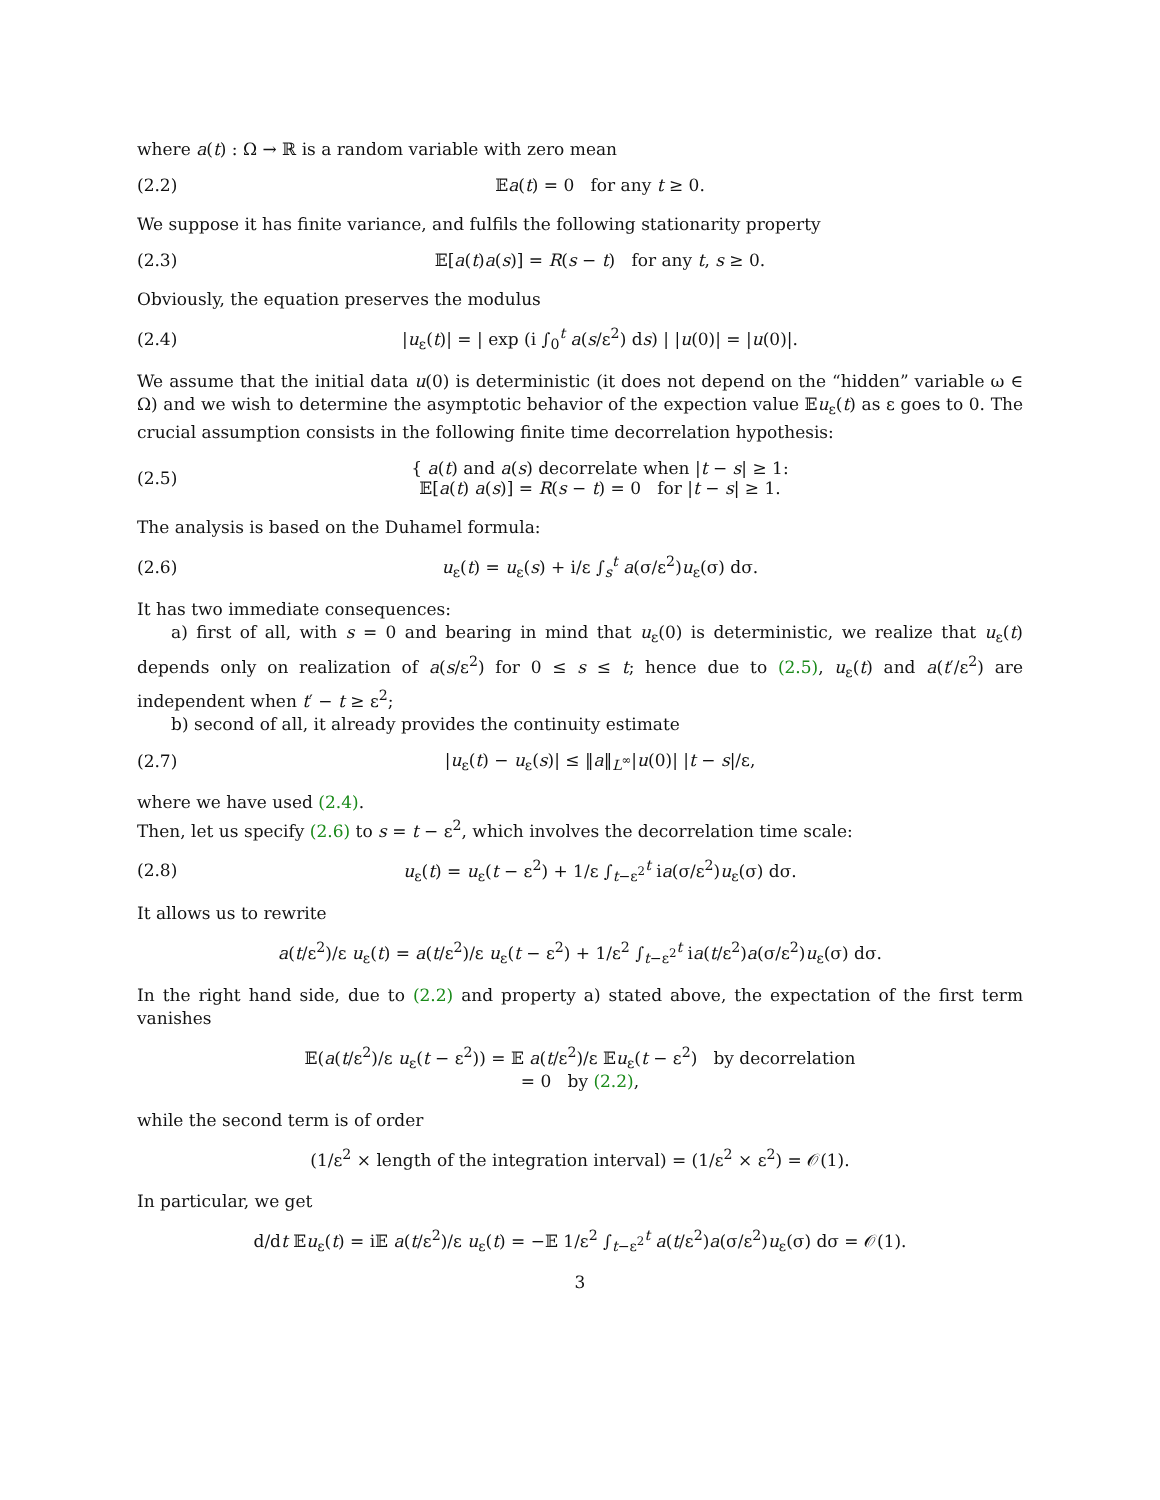where a(t) : Ω → ℝ is a random variable with zero mean
(2.2) 𝔼a(t) = 0 for any t ≥ 0.
We suppose it has finite variance, and fulfils the following stationarity property
(2.3) 𝔼[a(t)a(s)] = R(s − t) for any t, s ≥ 0.
Obviously, the equation preserves the modulus
(2.4) |u<sub>ε</sub>(t)| = | exp (i ∫<sub>0</sub><sup>t</sup> a(s/ε<sup>2</sup>) ds) | |u(0)| = |u(0)|.
We assume that the initial data u(0) is deterministic (it does not depend on the “hidden” variable ω ∈ Ω) and we wish to determine the asymptotic behavior of the expection value 𝔼u<sub>ε</sub>(t) as ε goes to 0. The crucial assumption consists in the following finite time decorrelation hypothesis:
(2.5) { a(t) and a(s) decorrelate when |t − s| ≥ 1:
𝔼[a(t) a(s)] = R(s − t) = 0 for |t − s| ≥ 1.
The analysis is based on the Duhamel formula:
(2.6) u<sub>ε</sub>(t) = u<sub>ε</sub>(s) + i/ε ∫<sub>s</sub><sup>t</sup> a(σ/ε<sup>2</sup>)u<sub>ε</sub>(σ) dσ.
It has two immediate consequences:
a) first of all, with s = 0 and bearing in mind that u<sub>ε</sub>(0) is deterministic, we realize that u<sub>ε</sub>(t) depends only on realization of a(s/ε<sup>2</sup>) for 0 ≤ s ≤ t; hence due to (2.5), u<sub>ε</sub>(t) and a(t′/ε<sup>2</sup>) are independent when t′ − t ≥ ε<sup>2</sup>;
b) second of all, it already provides the continuity estimate
(2.7) |u<sub>ε</sub>(t) − u<sub>ε</sub>(s)| ≤ ‖a‖<sub>L<sup>∞</sup></sub>|u(0)| |t − s|/ε,
where we have used (2.4).
Then, let us specify (2.6) to s = t − ε<sup>2</sup>, which involves the decorrelation time scale:
(2.8) u<sub>ε</sub>(t) = u<sub>ε</sub>(t − ε<sup>2</sup>) + 1/ε ∫<sub>t−ε<sup>2</sup></sub><sup>t</sup> ia(σ/ε<sup>2</sup>)u<sub>ε</sub>(σ) dσ.
It allows us to rewrite
a(t/ε<sup>2</sup>)/ε u<sub>ε</sub>(t) = a(t/ε<sup>2</sup>)/ε u<sub>ε</sub>(t − ε<sup>2</sup>) + 1/ε<sup>2</sup> ∫<sub>t−ε<sup>2</sup></sub><sup>t</sup> ia(t/ε<sup>2</sup>)a(σ/ε<sup>2</sup>)u<sub>ε</sub>(σ) dσ.
In the right hand side, due to (2.2) and property a) stated above, the expectation of the first term vanishes
𝔼(a(t/ε<sup>2</sup>)/ε u<sub>ε</sub>(t − ε<sup>2</sup>)) = 𝔼 a(t/ε<sup>2</sup>)/ε 𝔼u<sub>ε</sub>(t − ε<sup>2</sup>) by decorrelation
= 0 by (2.2),
while the second term is of order
(1/ε<sup>2</sup> × length of the integration interval) = (1/ε<sup>2</sup> × ε<sup>2</sup>) = 𝒪(1).
In particular, we get
d/dt 𝔼u<sub>ε</sub>(t) = i𝔼 a(t/ε<sup>2</sup>)/ε u<sub>ε</sub>(t) = −𝔼 1/ε<sup>2</sup> ∫<sub>t−ε<sup>2</sup></sub><sup>t</sup> a(t/ε<sup>2</sup>)a(σ/ε<sup>2</sup>)u<sub>ε</sub>(σ) dσ = 𝒪(1).
3